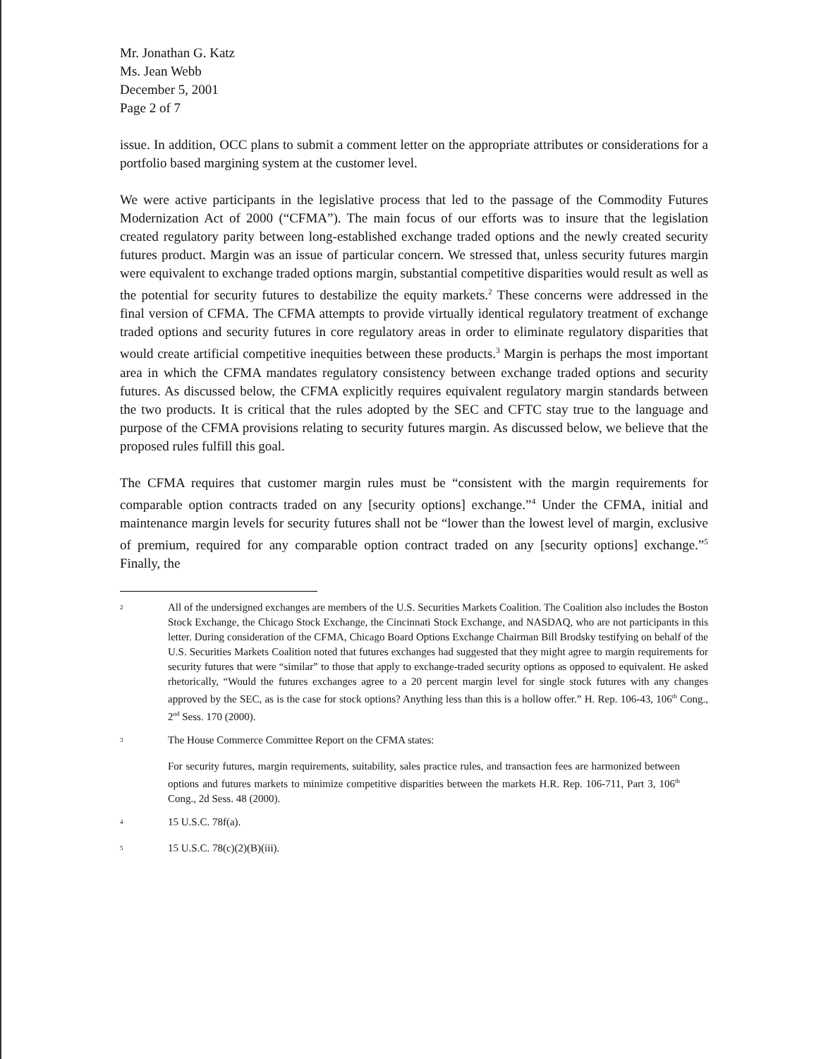Mr. Jonathan G. Katz
Ms. Jean Webb
December 5, 2001
Page 2 of 7
issue. In addition, OCC plans to submit a comment letter on the appropriate attributes or considerations for a portfolio based margining system at the customer level.
We were active participants in the legislative process that led to the passage of the Commodity Futures Modernization Act of 2000 (“CFMA”). The main focus of our efforts was to insure that the legislation created regulatory parity between long-established exchange traded options and the newly created security futures product. Margin was an issue of particular concern. We stressed that, unless security futures margin were equivalent to exchange traded options margin, substantial competitive disparities would result as well as the potential for security futures to destabilize the equity markets.<sup>2</sup> These concerns were addressed in the final version of CFMA. The CFMA attempts to provide virtually identical regulatory treatment of exchange traded options and security futures in core regulatory areas in order to eliminate regulatory disparities that would create artificial competitive inequities between these products.<sup>3</sup> Margin is perhaps the most important area in which the CFMA mandates regulatory consistency between exchange traded options and security futures. As discussed below, the CFMA explicitly requires equivalent regulatory margin standards between the two products. It is critical that the rules adopted by the SEC and CFTC stay true to the language and purpose of the CFMA provisions relating to security futures margin. As discussed below, we believe that the proposed rules fulfill this goal.
The CFMA requires that customer margin rules must be “consistent with the margin requirements for comparable option contracts traded on any [security options] exchange.”<sup>4</sup> Under the CFMA, initial and maintenance margin levels for security futures shall not be “lower than the lowest level of margin, exclusive of premium, required for any comparable option contract traded on any [security options] exchange.”<sup>5</sup> Finally, the
<sup>2</sup> All of the undersigned exchanges are members of the U.S. Securities Markets Coalition. The Coalition also includes the Boston Stock Exchange, the Chicago Stock Exchange, the Cincinnati Stock Exchange, and NASDAQ, who are not participants in this letter. During consideration of the CFMA, Chicago Board Options Exchange Chairman Bill Brodsky testifying on behalf of the U.S. Securities Markets Coalition noted that futures exchanges had suggested that they might agree to margin requirements for security futures that were “similar” to those that apply to exchange-traded security options as opposed to equivalent. He asked rhetorically, “Would the futures exchanges agree to a 20 percent margin level for single stock futures with any changes approved by the SEC, as is the case for stock options? Anything less than this is a hollow offer.” H. Rep. 106-43, 106<sup>th</sup> Cong., 2<sup>nd</sup> Sess. 170 (2000).
<sup>3</sup> The House Commerce Committee Report on the CFMA states:
For security futures, margin requirements, suitability, sales practice rules, and transaction fees are harmonized between options and futures markets to minimize competitive disparities between the markets H.R. Rep. 106-711, Part 3, 106<sup>th</sup> Cong., 2d Sess. 48 (2000).
<sup>4</sup> 15 U.S.C. 78f(a).
<sup>5</sup> 15 U.S.C. 78(c)(2)(B)(iii).